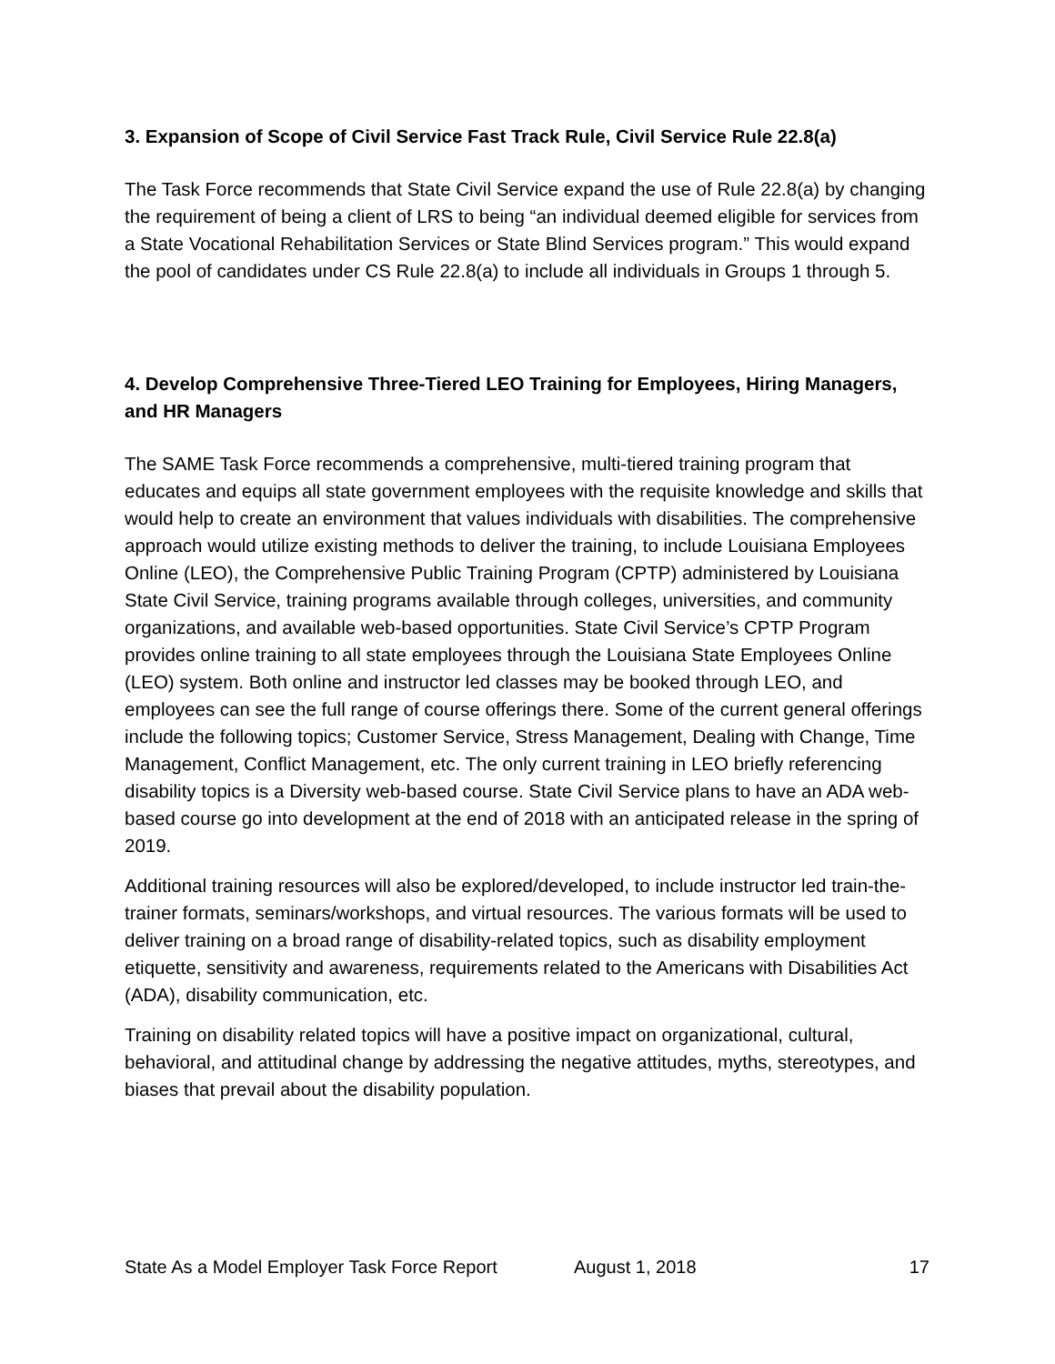3. Expansion of Scope of Civil Service Fast Track Rule, Civil Service Rule 22.8(a)
The Task Force recommends that State Civil Service expand the use of Rule 22.8(a) by changing the requirement of being a client of LRS to being “an individual deemed eligible for services from a State Vocational Rehabilitation Services or State Blind Services program.” This would expand the pool of candidates under CS Rule 22.8(a) to include all individuals in Groups 1 through 5.
4. Develop Comprehensive Three-Tiered LEO Training for Employees, Hiring Managers, and HR Managers
The SAME Task Force recommends a comprehensive, multi-tiered training program that educates and equips all state government employees with the requisite knowledge and skills that would help to create an environment that values individuals with disabilities. The comprehensive approach would utilize existing methods to deliver the training, to include Louisiana Employees Online (LEO), the Comprehensive Public Training Program (CPTP) administered by Louisiana State Civil Service, training programs available through colleges, universities, and community organizations, and available web-based opportunities. State Civil Service’s CPTP Program provides online training to all state employees through the Louisiana State Employees Online (LEO) system. Both online and instructor led classes may be booked through LEO, and employees can see the full range of course offerings there. Some of the current general offerings include the following topics; Customer Service, Stress Management, Dealing with Change, Time Management, Conflict Management, etc. The only current training in LEO briefly referencing disability topics is a Diversity web-based course. State Civil Service plans to have an ADA web-based course go into development at the end of 2018 with an anticipated release in the spring of 2019.
Additional training resources will also be explored/developed, to include instructor led train-the-trainer formats, seminars/workshops, and virtual resources. The various formats will be used to deliver training on a broad range of disability-related topics, such as disability employment etiquette, sensitivity and awareness, requirements related to the Americans with Disabilities Act (ADA), disability communication, etc.
Training on disability related topics will have a positive impact on organizational, cultural, behavioral, and attitudinal change by addressing the negative attitudes, myths, stereotypes, and biases that prevail about the disability population.
State As a Model Employer Task Force Report August 1, 2018 17